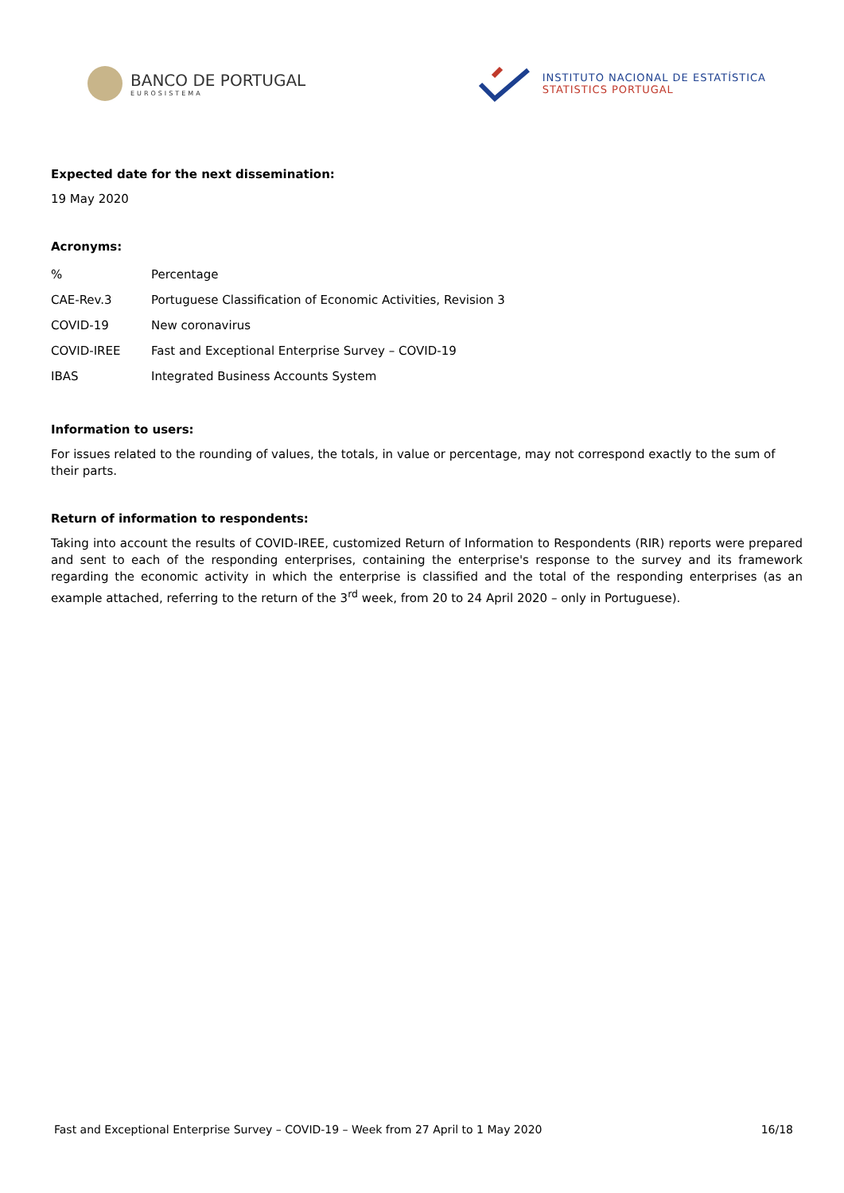BANCO DE PORTUGAL
EUROSISTEMA
INSTITUTO NACIONAL DE ESTATÍSTICA
STATISTICS PORTUGAL
Expected date for the next dissemination:
19 May 2020
Acronyms:
| % | Percentage |
| CAE-Rev.3 | Portuguese Classification of Economic Activities, Revision 3 |
| COVID-19 | New coronavirus |
| COVID-IREE | Fast and Exceptional Enterprise Survey – COVID-19 |
| IBAS | Integrated Business Accounts System |
Information to users:
For issues related to the rounding of values, the totals, in value or percentage, may not correspond exactly to the sum of their parts.
Return of information to respondents:
Taking into account the results of COVID-IREE, customized Return of Information to Respondents (RIR) reports were prepared and sent to each of the responding enterprises, containing the enterprise's response to the survey and its framework regarding the economic activity in which the enterprise is classified and the total of the responding enterprises (as an example attached, referring to the return of the 3<sup>rd</sup> week, from 20 to 24 April 2020 – only in Portuguese).
Fast and Exceptional Enterprise Survey – COVID-19 – Week from 27 April to 1 May 2020 16/18